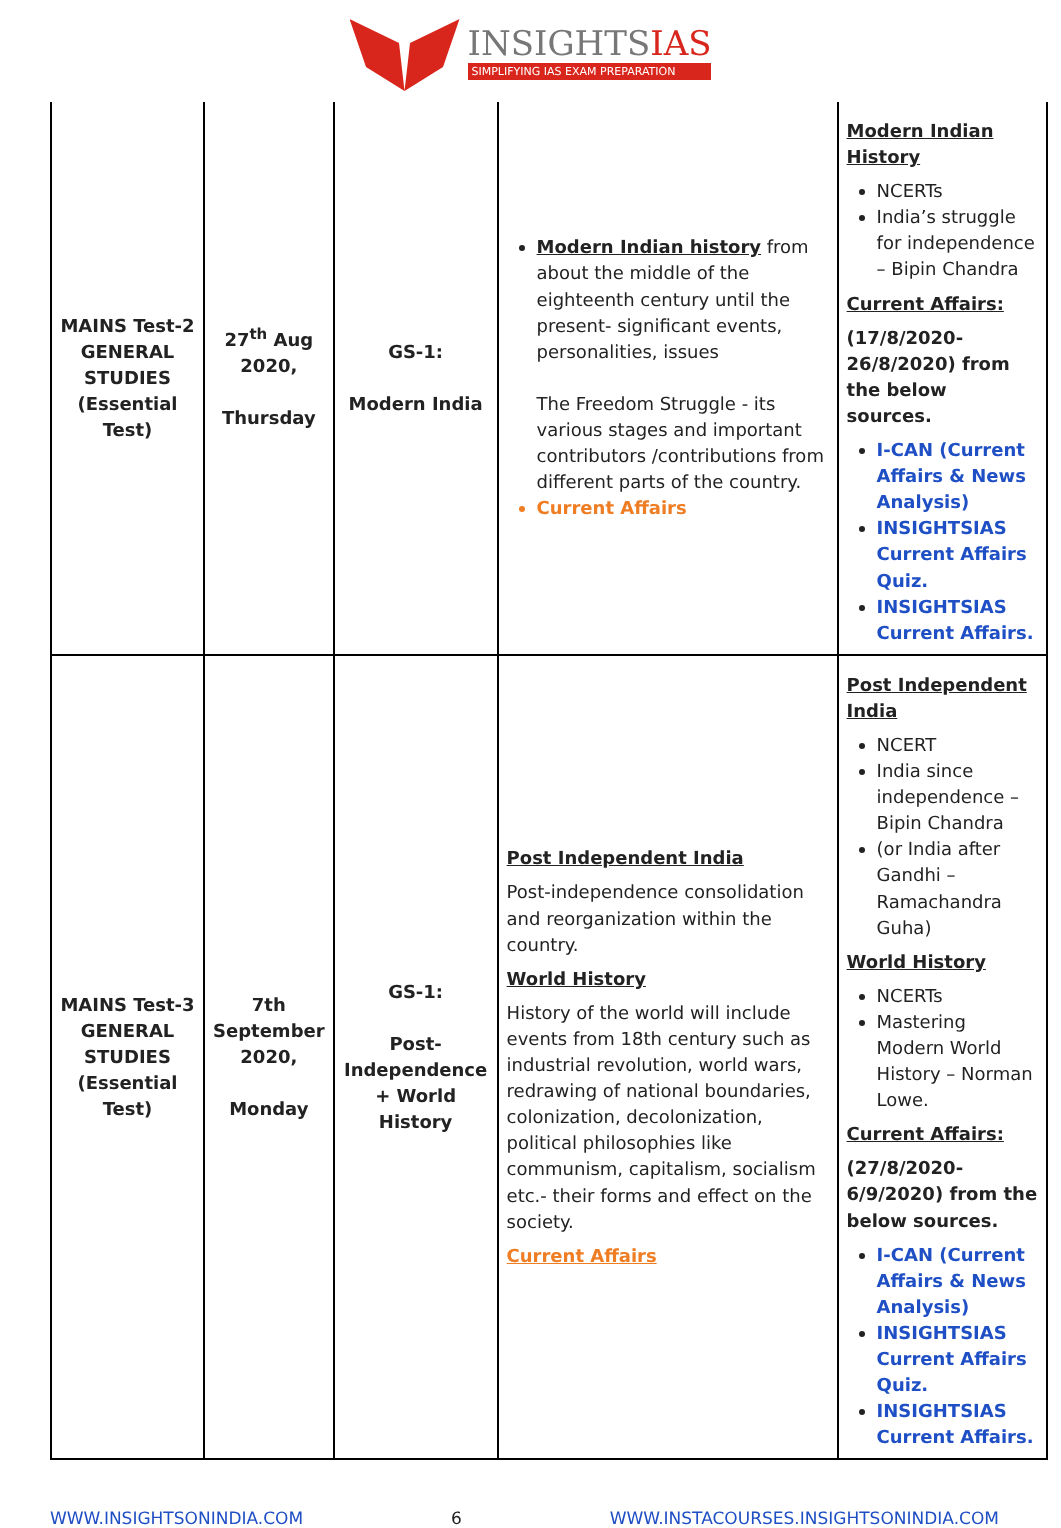INSIGHTSIAS
SIMPLIFYING IAS EXAM PREPARATION
| MAINS Test-2 GENERAL STUDIES (Essential Test) | 27<sup>th</sup> Aug 2020, Thursday | GS-1: Modern India | Modern Indian history from about the middle of the eighteenth century until the present- significant events, personalities, issues The Freedom Struggle - its various stages and important contributors /contributions from different parts of the country. Current Affairs | Modern Indian History NCERTs India’s struggle for independence – Bipin Chandra Current Affairs: (17/8/2020-26/8/2020) from the below sources. I-CAN (Current Affairs & News Analysis) INSIGHTSIAS Current Affairs Quiz. INSIGHTSIAS Current Affairs. |
| MAINS Test-3 GENERAL STUDIES (Essential Test) | 7th September 2020, Monday | GS-1: Post-Independence + World History | Post Independent India Post-independence consolidation and reorganization within the country. World History History of the world will include events from 18th century such as industrial revolution, world wars, redrawing of national boundaries, colonization, decolonization, political philosophies like communism, capitalism, socialism etc.- their forms and effect on the society. Current Affairs | Post Independent India NCERT India since independence – Bipin Chandra (or India after Gandhi – Ramachandra Guha) World History NCERTs Mastering Modern World History – Norman Lowe. Current Affairs: (27/8/2020-6/9/2020) from the below sources. I-CAN (Current Affairs & News Analysis) INSIGHTSIAS Current Affairs Quiz. INSIGHTSIAS Current Affairs. |
WWW.INSIGHTSONINDIA.COM 6 WWW.INSTACOURSES.INSIGHTSONINDIA.COM